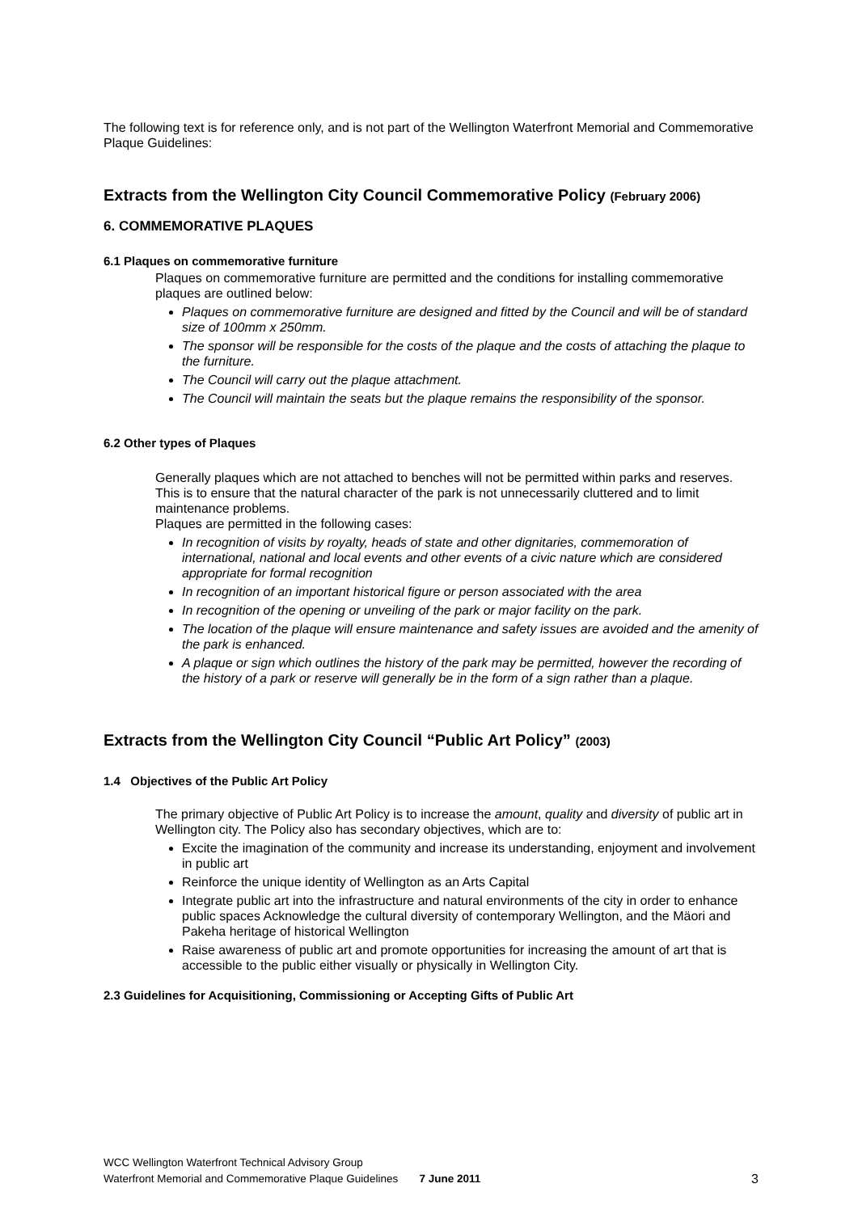The following text is for reference only, and is not part of the Wellington Waterfront Memorial and Commemorative Plaque Guidelines:
Extracts from the Wellington City Council Commemorative Policy (February 2006)
6. COMMEMORATIVE PLAQUES
6.1 Plaques on commemorative furniture
Plaques on commemorative furniture are permitted and the conditions for installing commemorative plaques are outlined below:
Plaques on commemorative furniture are designed and fitted by the Council and will be of standard size of 100mm x 250mm.
The sponsor will be responsible for the costs of the plaque and the costs of attaching the plaque to the furniture.
The Council will carry out the plaque attachment.
The Council will maintain the seats but the plaque remains the responsibility of the sponsor.
6.2 Other types of Plaques
Generally plaques which are not attached to benches will not be permitted within parks and reserves. This is to ensure that the natural character of the park is not unnecessarily cluttered and to limit maintenance problems.
Plaques are permitted in the following cases:
In recognition of visits by royalty, heads of state and other dignitaries, commemoration of international, national and local events and other events of a civic nature which are considered appropriate for formal recognition
In recognition of an important historical figure or person associated with the area
In recognition of the opening or unveiling of the park or major facility on the park.
The location of the plaque will ensure maintenance and safety issues are avoided and the amenity of the park is enhanced.
A plaque or sign which outlines the history of the park may be permitted, however the recording of the history of a park or reserve will generally be in the form of a sign rather than a plaque.
Extracts from the Wellington City Council “Public Art Policy” (2003)
1.4 Objectives of the Public Art Policy
The primary objective of Public Art Policy is to increase the amount, quality and diversity of public art in Wellington city. The Policy also has secondary objectives, which are to:
Excite the imagination of the community and increase its understanding, enjoyment and involvement in public art
Reinforce the unique identity of Wellington as an Arts Capital
Integrate public art into the infrastructure and natural environments of the city in order to enhance public spaces Acknowledge the cultural diversity of contemporary Wellington, and the Mäori and Pakeha heritage of historical Wellington
Raise awareness of public art and promote opportunities for increasing the amount of art that is accessible to the public either visually or physically in Wellington City.
2.3 Guidelines for Acquisitioning, Commissioning or Accepting Gifts of Public Art
WCC Wellington Waterfront Technical Advisory Group
Waterfront Memorial and Commemorative Plaque Guidelines 7 June 2011 3